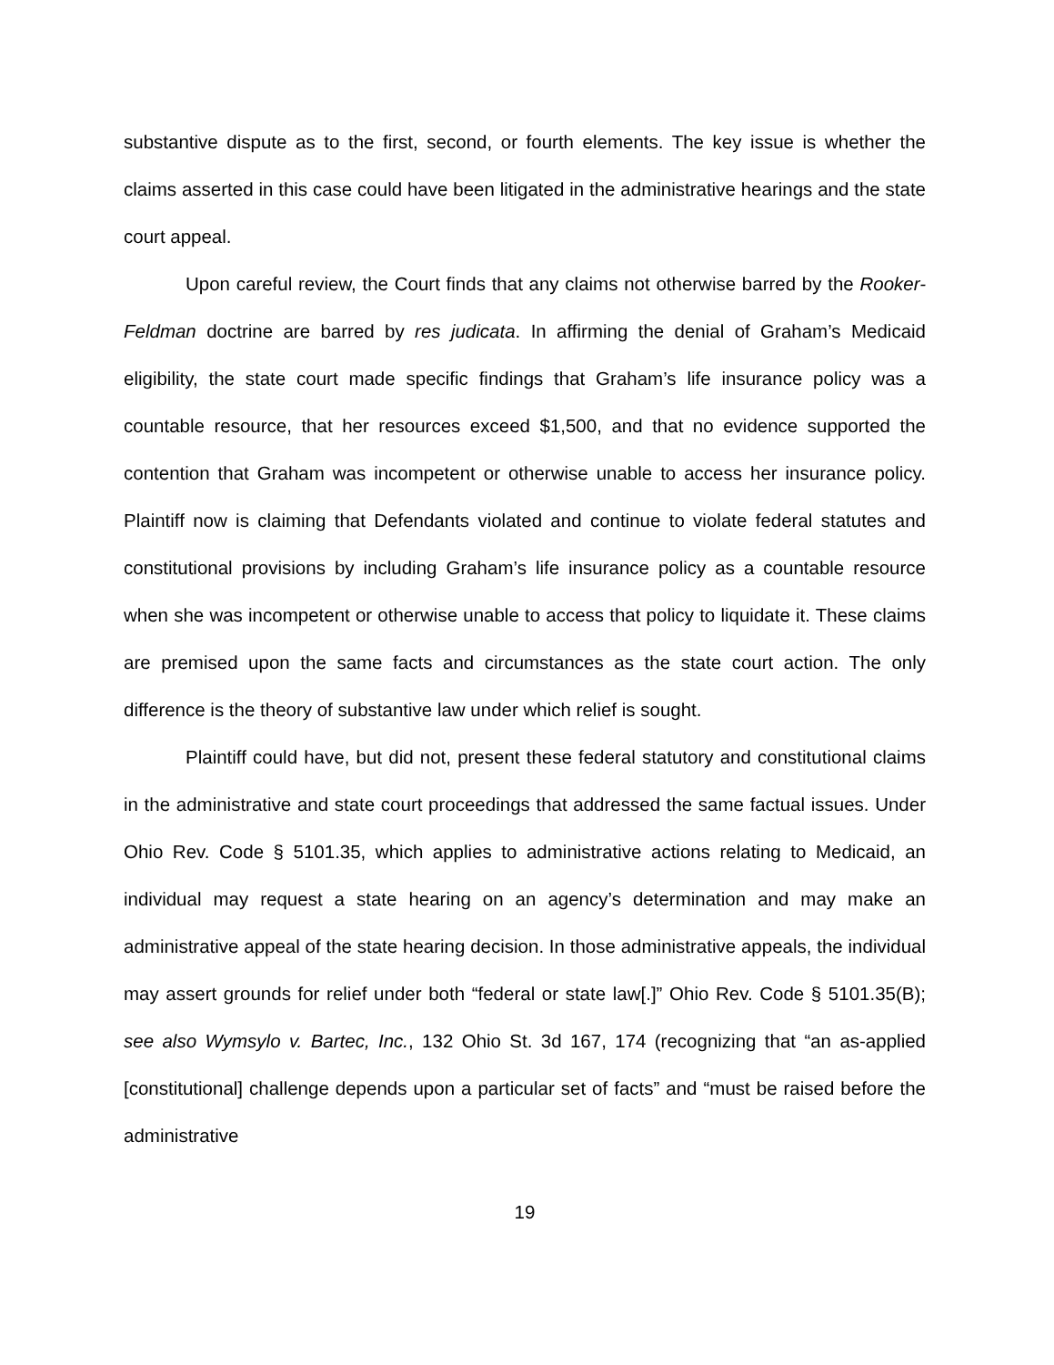substantive dispute as to the first, second, or fourth elements. The key issue is whether the claims asserted in this case could have been litigated in the administrative hearings and the state court appeal.
Upon careful review, the Court finds that any claims not otherwise barred by the Rooker-Feldman doctrine are barred by res judicata. In affirming the denial of Graham’s Medicaid eligibility, the state court made specific findings that Graham’s life insurance policy was a countable resource, that her resources exceed $1,500, and that no evidence supported the contention that Graham was incompetent or otherwise unable to access her insurance policy. Plaintiff now is claiming that Defendants violated and continue to violate federal statutes and constitutional provisions by including Graham’s life insurance policy as a countable resource when she was incompetent or otherwise unable to access that policy to liquidate it. These claims are premised upon the same facts and circumstances as the state court action. The only difference is the theory of substantive law under which relief is sought.
Plaintiff could have, but did not, present these federal statutory and constitutional claims in the administrative and state court proceedings that addressed the same factual issues. Under Ohio Rev. Code § 5101.35, which applies to administrative actions relating to Medicaid, an individual may request a state hearing on an agency’s determination and may make an administrative appeal of the state hearing decision. In those administrative appeals, the individual may assert grounds for relief under both “federal or state law[.]” Ohio Rev. Code § 5101.35(B); see also Wymsylo v. Bartec, Inc., 132 Ohio St. 3d 167, 174 (recognizing that “an as-applied [constitutional] challenge depends upon a particular set of facts” and “must be raised before the administrative
19